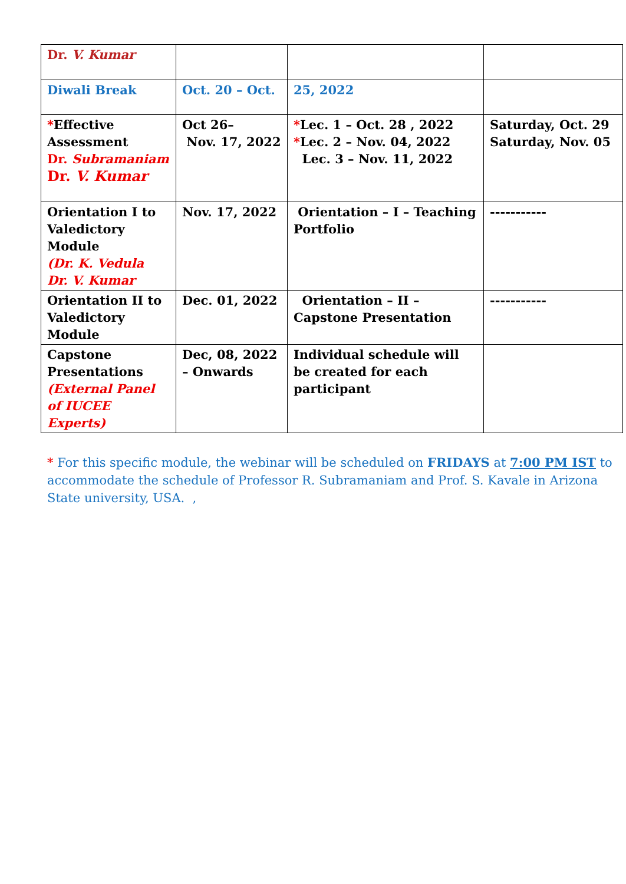| Dr. V. Kumar | | | |
| Diwali Break | Oct. 20 – Oct. | 25, 2022 | |
| * Effective Assessment Dr. Subramaniam Dr. V. Kumar | Oct 26– Nov. 17, 2022 | * Lec. 1 – Oct. 28 , 2022 * Lec. 2 – Nov. 04, 2022 Lec. 3 – Nov. 11, 2022 | Saturday, Oct. 29 Saturday, Nov. 05 |
| Orientation I to Valedictory Module (Dr. K. Vedula Dr. V. Kumar | Nov. 17, 2022 | Orientation – I – Teaching Portfolio | ----------- |
| Orientation II to Valedictory Module | Dec. 01, 2022 | Orientation – II – Capstone Presentation | ----------- |
| Capstone Presentations (External Panel of IUCEE Experts) | Dec, 08, 2022 – Onwards | Individual schedule will be created for each participant | |
* For this specific module, the webinar will be scheduled on FRIDAYS at 7:00 PM IST to accommodate the schedule of Professor R. Subramaniam and Prof. S. Kavale in Arizona State university, USA. ,